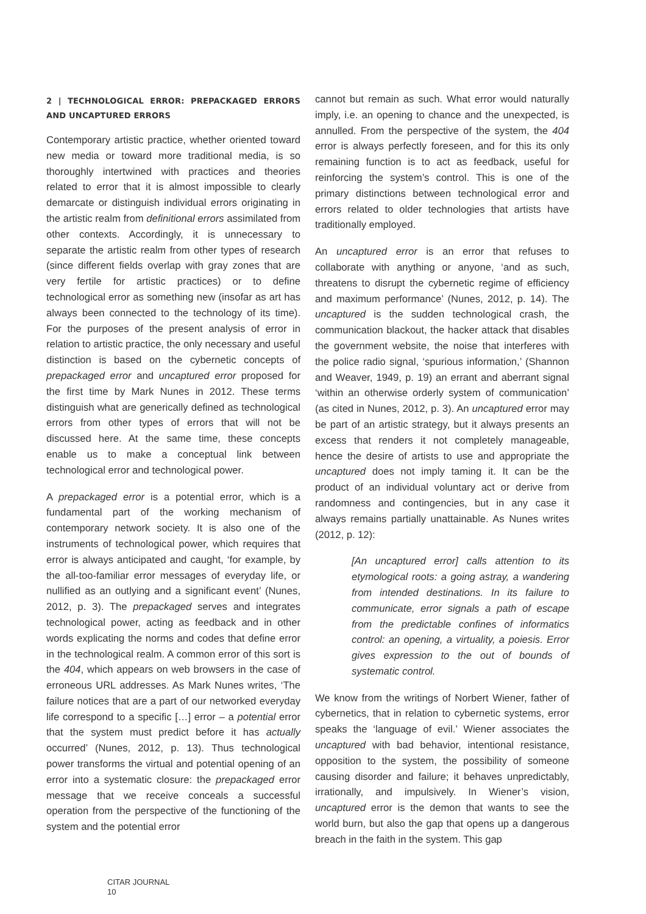2 | TECHNOLOGICAL ERROR: PREPACKAGED ERRORS AND UNCAPTURED ERRORS
Contemporary artistic practice, whether oriented toward new media or toward more traditional media, is so thoroughly intertwined with practices and theories related to error that it is almost impossible to clearly demarcate or distinguish individual errors originating in the artistic realm from definitional errors assimilated from other contexts. Accordingly, it is unnecessary to separate the artistic realm from other types of research (since different fields overlap with gray zones that are very fertile for artistic practices) or to define technological error as something new (insofar as art has always been connected to the technology of its time). For the purposes of the present analysis of error in relation to artistic practice, the only necessary and useful distinction is based on the cybernetic concepts of prepackaged error and uncaptured error proposed for the first time by Mark Nunes in 2012. These terms distinguish what are generically defined as technological errors from other types of errors that will not be discussed here. At the same time, these concepts enable us to make a conceptual link between technological error and technological power.
A prepackaged error is a potential error, which is a fundamental part of the working mechanism of contemporary network society. It is also one of the instruments of technological power, which requires that error is always anticipated and caught, ‘for example, by the all-too-familiar error messages of everyday life, or nullified as an outlying and a significant event’ (Nunes, 2012, p. 3). The prepackaged serves and integrates technological power, acting as feedback and in other words explicating the norms and codes that define error in the technological realm. A common error of this sort is the 404, which appears on web browsers in the case of erroneous URL addresses. As Mark Nunes writes, ‘The failure notices that are a part of our networked everyday life correspond to a specific […] error – a potential error that the system must predict before it has actually occurred’ (Nunes, 2012, p. 13). Thus technological power transforms the virtual and potential opening of an error into a systematic closure: the prepackaged error message that we receive conceals a successful operation from the perspective of the functioning of the system and the potential error
cannot but remain as such. What error would naturally imply, i.e. an opening to chance and the unexpected, is annulled. From the perspective of the system, the 404 error is always perfectly foreseen, and for this its only remaining function is to act as feedback, useful for reinforcing the system’s control. This is one of the primary distinctions between technological error and errors related to older technologies that artists have traditionally employed.
An uncaptured error is an error that refuses to collaborate with anything or anyone, ‘and as such, threatens to disrupt the cybernetic regime of efficiency and maximum performance’ (Nunes, 2012, p. 14). The uncaptured is the sudden technological crash, the communication blackout, the hacker attack that disables the government website, the noise that interferes with the police radio signal, ‘spurious information,’ (Shannon and Weaver, 1949, p. 19) an errant and aberrant signal ‘within an otherwise orderly system of communication’ (as cited in Nunes, 2012, p. 3). An uncaptured error may be part of an artistic strategy, but it always presents an excess that renders it not completely manageable, hence the desire of artists to use and appropriate the uncaptured does not imply taming it. It can be the product of an individual voluntary act or derive from randomness and contingencies, but in any case it always remains partially unattainable. As Nunes writes (2012, p. 12):
[An uncaptured error] calls attention to its etymological roots: a going astray, a wandering from intended destinations. In its failure to communicate, error signals a path of escape from the predictable confines of informatics control: an opening, a virtuality, a poiesis. Error gives expression to the out of bounds of systematic control.
We know from the writings of Norbert Wiener, father of cybernetics, that in relation to cybernetic systems, error speaks the ‘language of evil.’ Wiener associates the uncaptured with bad behavior, intentional resistance, opposition to the system, the possibility of someone causing disorder and failure; it behaves unpredictably, irrationally, and impulsively. In Wiener’s vision, uncaptured error is the demon that wants to see the world burn, but also the gap that opens up a dangerous breach in the faith in the system. This gap
CITAR JOURNAL
10